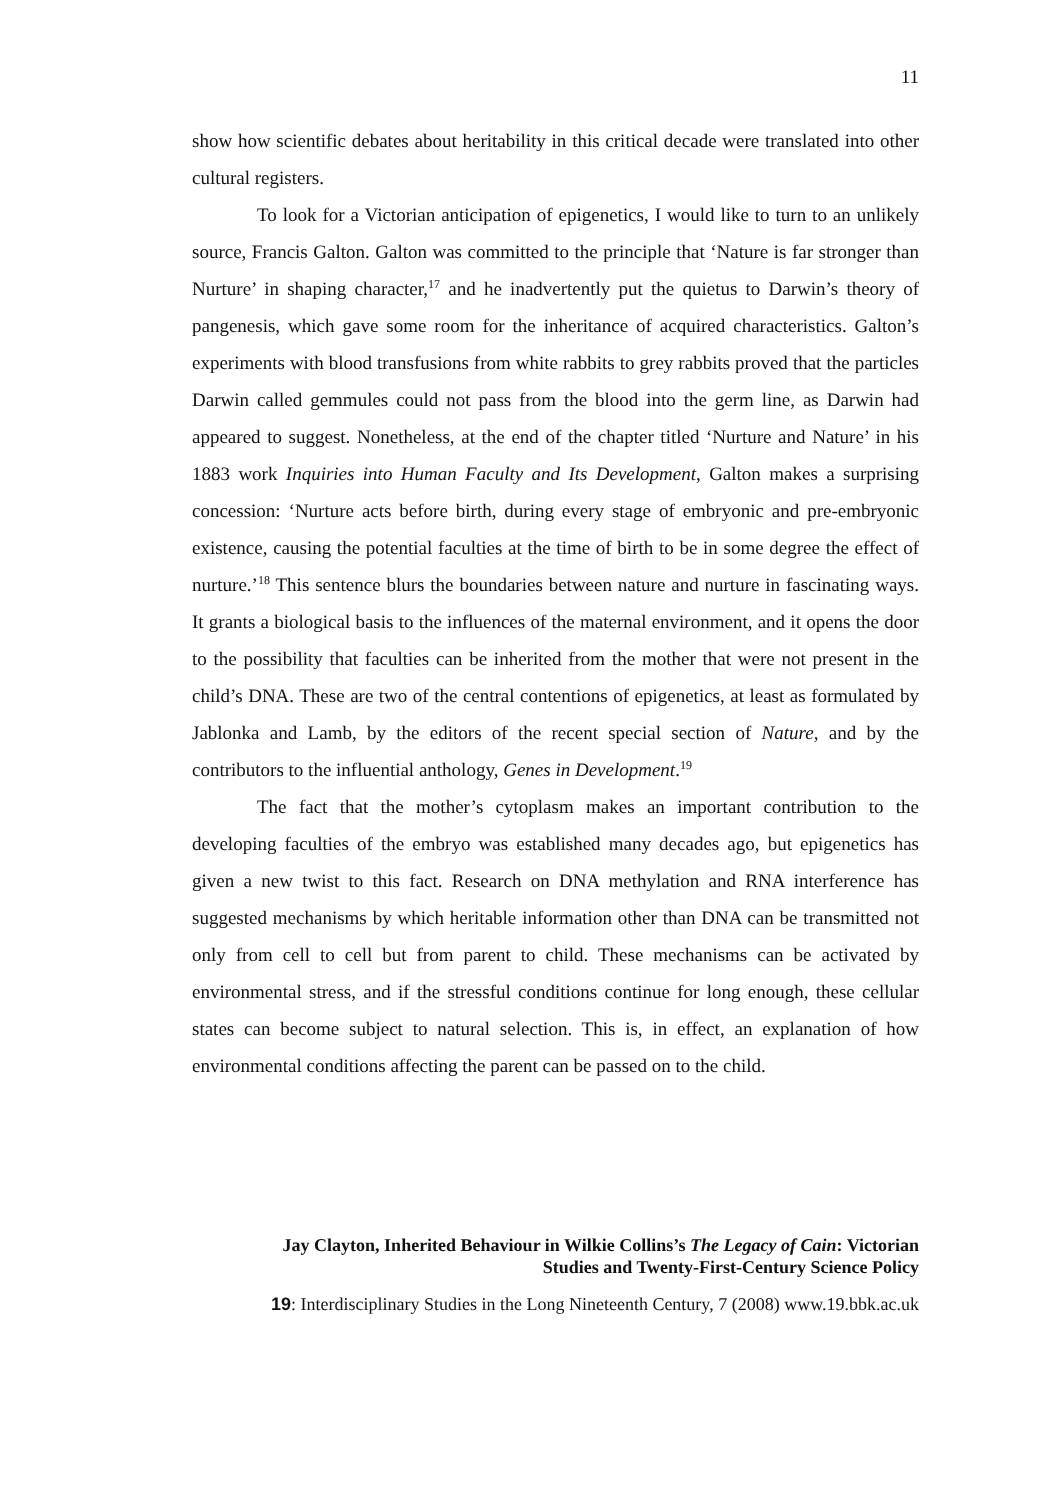11
show how scientific debates about heritability in this critical decade were translated into other cultural registers.
To look for a Victorian anticipation of epigenetics, I would like to turn to an unlikely source, Francis Galton. Galton was committed to the principle that ‘Nature is far stronger than Nurture’ in shaping character,<sup>17</sup> and he inadvertently put the quietus to Darwin’s theory of pangenesis, which gave some room for the inheritance of acquired characteristics. Galton’s experiments with blood transfusions from white rabbits to grey rabbits proved that the particles Darwin called gemmules could not pass from the blood into the germ line, as Darwin had appeared to suggest. Nonetheless, at the end of the chapter titled ‘Nurture and Nature’ in his 1883 work Inquiries into Human Faculty and Its Development, Galton makes a surprising concession: ‘Nurture acts before birth, during every stage of embryonic and pre-embryonic existence, causing the potential faculties at the time of birth to be in some degree the effect of nurture.’<sup>18</sup> This sentence blurs the boundaries between nature and nurture in fascinating ways. It grants a biological basis to the influences of the maternal environment, and it opens the door to the possibility that faculties can be inherited from the mother that were not present in the child’s DNA. These are two of the central contentions of epigenetics, at least as formulated by Jablonka and Lamb, by the editors of the recent special section of Nature, and by the contributors to the influential anthology, Genes in Development.<sup>19</sup>
The fact that the mother’s cytoplasm makes an important contribution to the developing faculties of the embryo was established many decades ago, but epigenetics has given a new twist to this fact. Research on DNA methylation and RNA interference has suggested mechanisms by which heritable information other than DNA can be transmitted not only from cell to cell but from parent to child. These mechanisms can be activated by environmental stress, and if the stressful conditions continue for long enough, these cellular states can become subject to natural selection. This is, in effect, an explanation of how environmental conditions affecting the parent can be passed on to the child.
Jay Clayton, Inherited Behaviour in Wilkie Collins’s The Legacy of Cain: Victorian
Studies and Twenty-First-Century Science Policy
19: Interdisciplinary Studies in the Long Nineteenth Century, 7 (2008) www.19.bbk.ac.uk